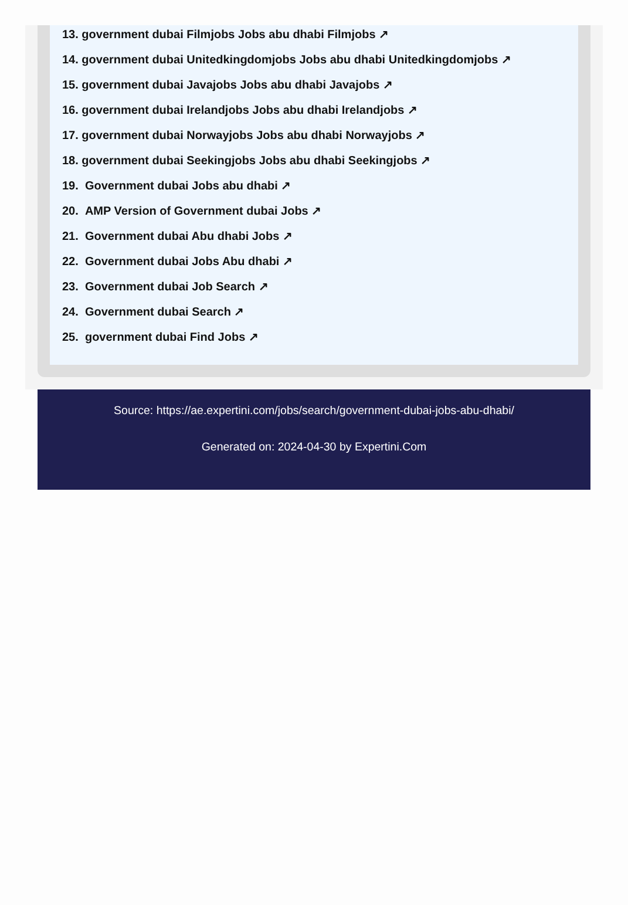13. government dubai Filmjobs Jobs abu dhabi Filmjobs ↗
14. government dubai Unitedkingdomjobs Jobs abu dhabi Unitedkingdomjobs ↗
15. government dubai Javajobs Jobs abu dhabi Javajobs ↗
16. government dubai Irelandjobs Jobs abu dhabi Irelandjobs ↗
17. government dubai Norwayjobs Jobs abu dhabi Norwayjobs ↗
18. government dubai Seekingjobs Jobs abu dhabi Seekingjobs ↗
19. Government dubai Jobs abu dhabi ↗
20. AMP Version of Government dubai Jobs ↗
21. Government dubai Abu dhabi Jobs ↗
22. Government dubai Jobs Abu dhabi ↗
23. Government dubai Job Search ↗
24. Government dubai Search ↗
25. government dubai Find Jobs ↗
Source: https://ae.expertini.com/jobs/search/government-dubai-jobs-abu-dhabi/
Generated on: 2024-04-30 by Expertini.Com